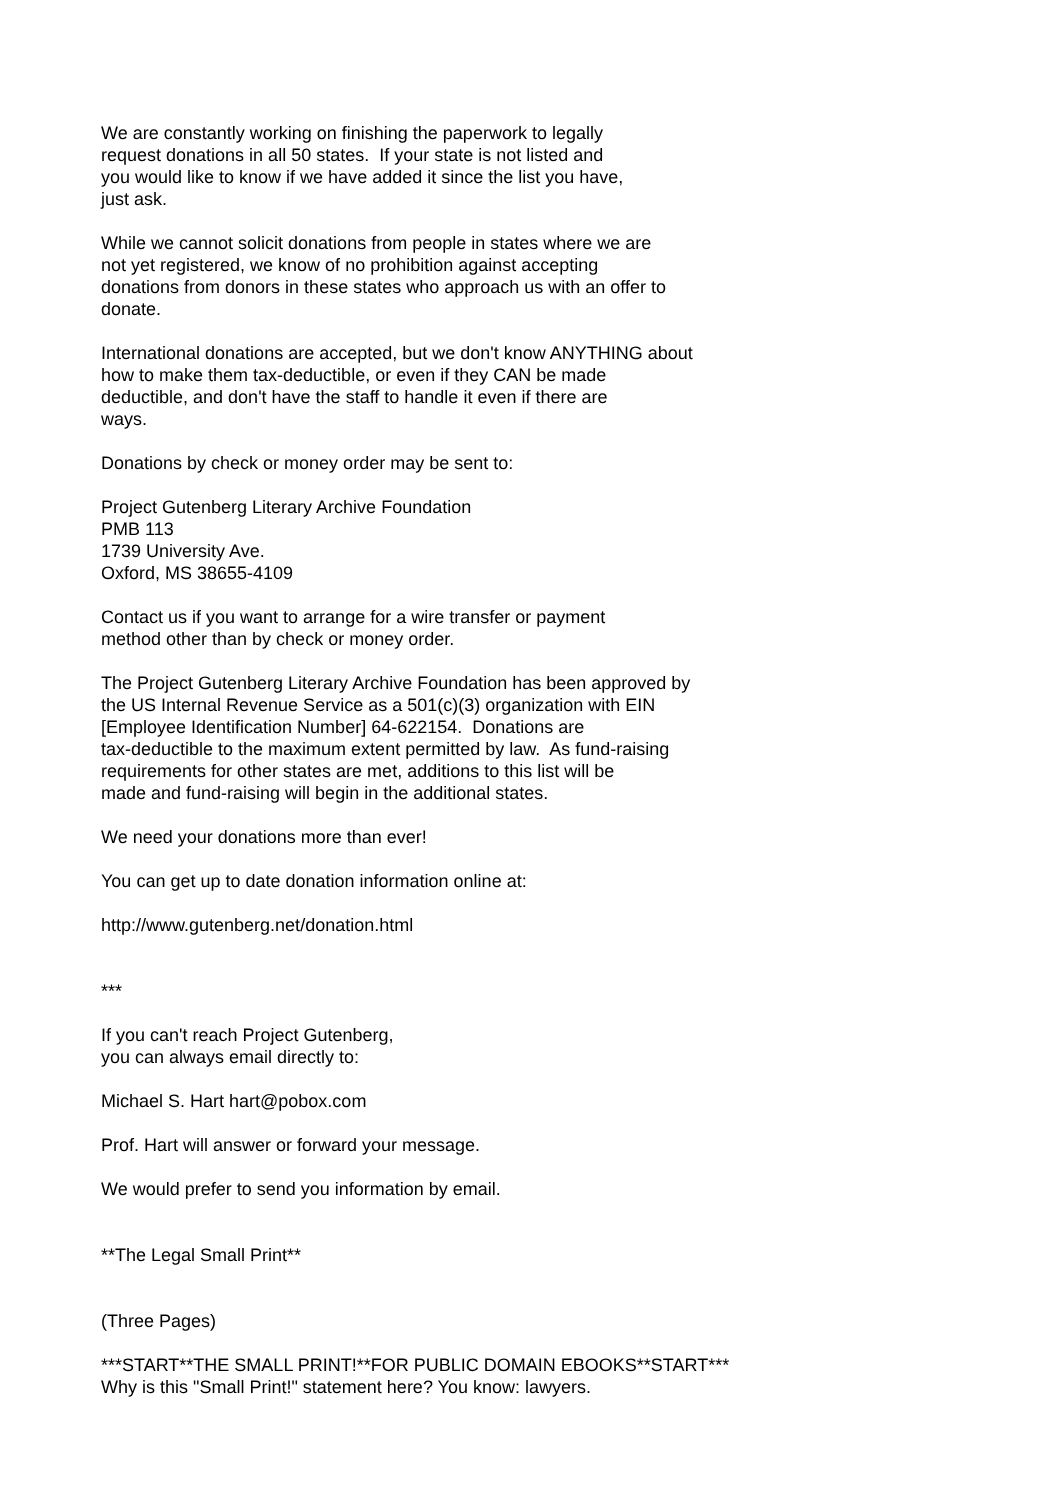We are constantly working on finishing the paperwork to legally request donations in all 50 states. If your state is not listed and you would like to know if we have added it since the list you have, just ask.
While we cannot solicit donations from people in states where we are not yet registered, we know of no prohibition against accepting donations from donors in these states who approach us with an offer to donate.
International donations are accepted, but we don't know ANYTHING about how to make them tax-deductible, or even if they CAN be made deductible, and don't have the staff to handle it even if there are ways.
Donations by check or money order may be sent to:
Project Gutenberg Literary Archive Foundation PMB 113 1739 University Ave. Oxford, MS 38655-4109
Contact us if you want to arrange for a wire transfer or payment method other than by check or money order.
The Project Gutenberg Literary Archive Foundation has been approved by the US Internal Revenue Service as a 501(c)(3) organization with EIN [Employee Identification Number] 64-622154. Donations are tax-deductible to the maximum extent permitted by law. As fund-raising requirements for other states are met, additions to this list will be made and fund-raising will begin in the additional states.
We need your donations more than ever!
You can get up to date donation information online at:
http://www.gutenberg.net/donation.html
***
If you can't reach Project Gutenberg, you can always email directly to:
Michael S. Hart hart@pobox.com
Prof. Hart will answer or forward your message.
We would prefer to send you information by email.
**The Legal Small Print**
(Three Pages)
***START**THE SMALL PRINT!**FOR PUBLIC DOMAIN EBOOKS**START*** Why is this "Small Print!" statement here? You know: lawyers.